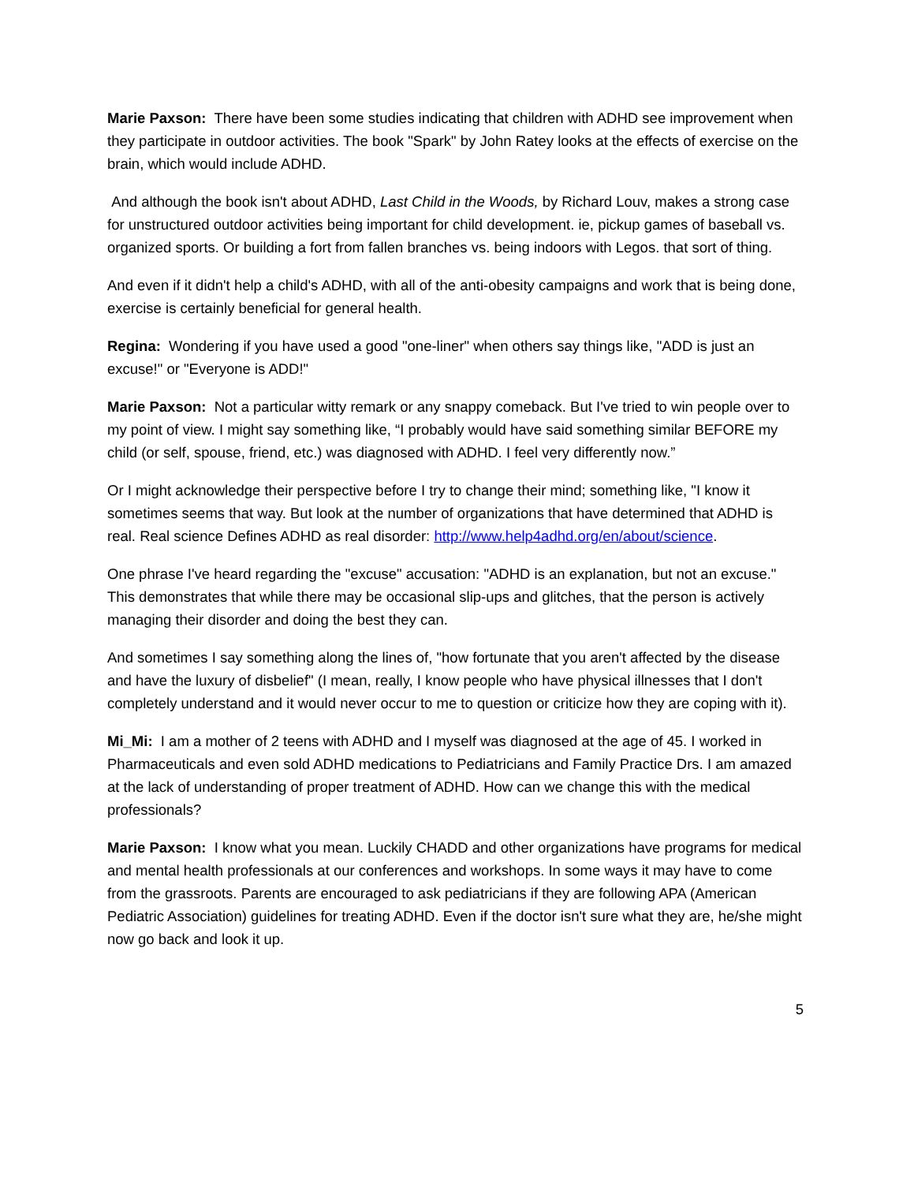Marie Paxson: There have been some studies indicating that children with ADHD see improvement when they participate in outdoor activities. The book "Spark" by John Ratey looks at the effects of exercise on the brain, which would include ADHD.
And although the book isn't about ADHD, Last Child in the Woods, by Richard Louv, makes a strong case for unstructured outdoor activities being important for child development. ie, pickup games of baseball vs. organized sports. Or building a fort from fallen branches vs. being indoors with Legos. that sort of thing.
And even if it didn't help a child's ADHD, with all of the anti-obesity campaigns and work that is being done, exercise is certainly beneficial for general health.
Regina: Wondering if you have used a good "one-liner" when others say things like, "ADD is just an excuse!" or "Everyone is ADD!"
Marie Paxson: Not a particular witty remark or any snappy comeback. But I've tried to win people over to my point of view. I might say something like, “I probably would have said something similar BEFORE my child (or self, spouse, friend, etc.) was diagnosed with ADHD. I feel very differently now.”
Or I might acknowledge their perspective before I try to change their mind; something like, "I know it sometimes seems that way. But look at the number of organizations that have determined that ADHD is real. Real science Defines ADHD as real disorder: http://www.help4adhd.org/en/about/science.
One phrase I've heard regarding the "excuse" accusation: "ADHD is an explanation, but not an excuse." This demonstrates that while there may be occasional slip-ups and glitches, that the person is actively managing their disorder and doing the best they can.
And sometimes I say something along the lines of, "how fortunate that you aren't affected by the disease and have the luxury of disbelief" (I mean, really, I know people who have physical illnesses that I don't completely understand and it would never occur to me to question or criticize how they are coping with it).
Mi_Mi: I am a mother of 2 teens with ADHD and I myself was diagnosed at the age of 45. I worked in Pharmaceuticals and even sold ADHD medications to Pediatricians and Family Practice Drs. I am amazed at the lack of understanding of proper treatment of ADHD. How can we change this with the medical professionals?
Marie Paxson: I know what you mean. Luckily CHADD and other organizations have programs for medical and mental health professionals at our conferences and workshops. In some ways it may have to come from the grassroots. Parents are encouraged to ask pediatricians if they are following APA (American Pediatric Association) guidelines for treating ADHD. Even if the doctor isn't sure what they are, he/she might now go back and look it up.
5